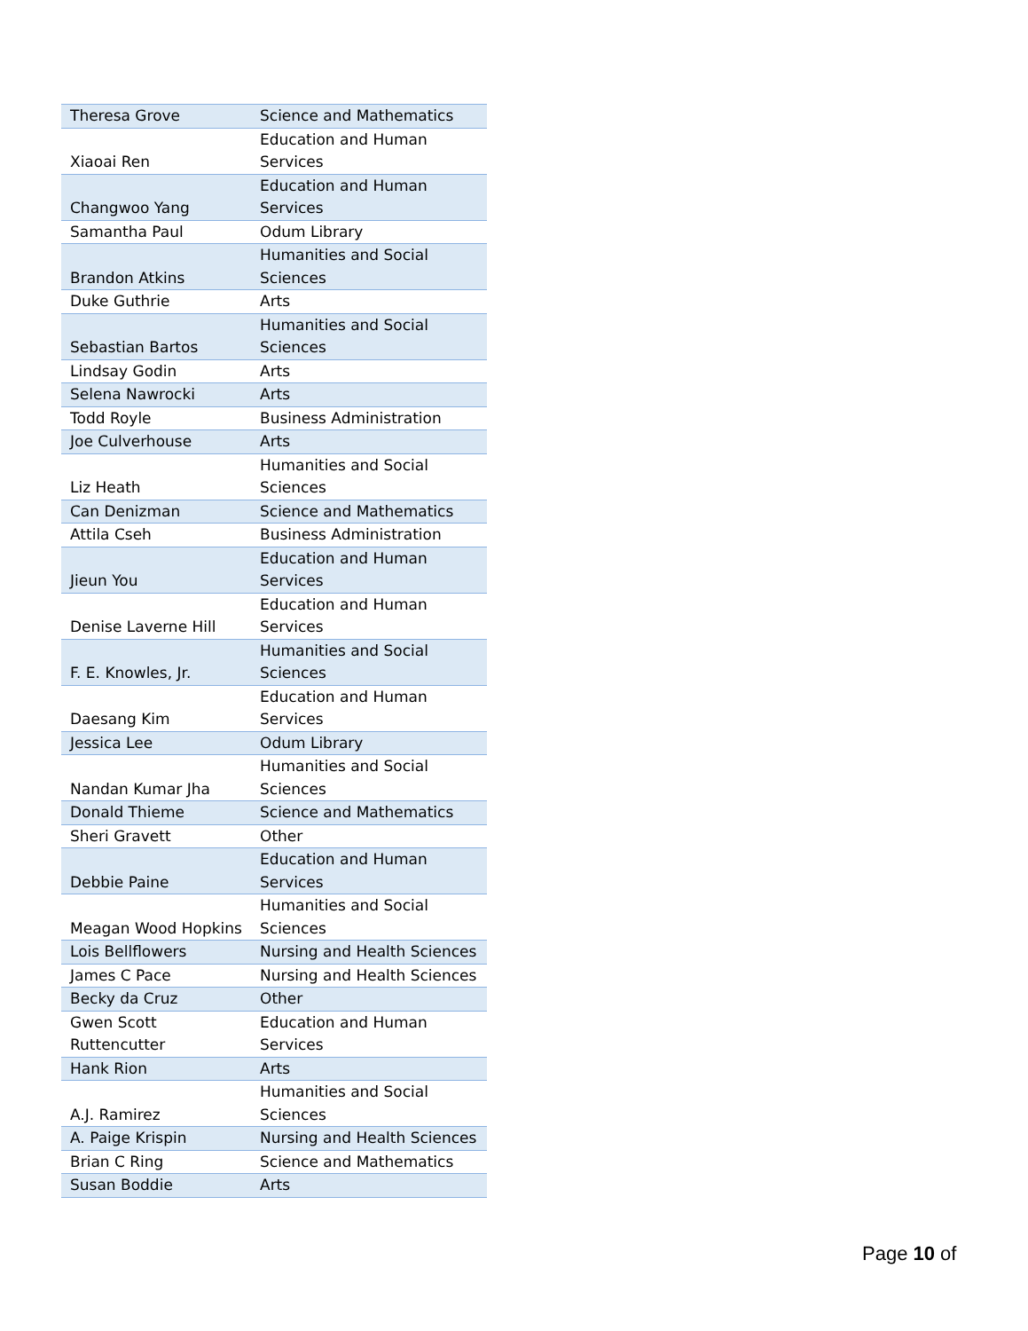| Theresa Grove | Science and Mathematics |
| Xiaoai Ren | Education and Human Services |
| Changwoo Yang | Education and Human Services |
| Samantha Paul | Odum Library |
| Brandon Atkins | Humanities and Social Sciences |
| Duke Guthrie | Arts |
| Sebastian Bartos | Humanities and Social Sciences |
| Lindsay Godin | Arts |
| Selena Nawrocki | Arts |
| Todd Royle | Business Administration |
| Joe Culverhouse | Arts |
| Liz Heath | Humanities and Social Sciences |
| Can Denizman | Science and Mathematics |
| Attila Cseh | Business Administration |
| Jieun You | Education and Human Services |
| Denise Laverne Hill | Education and Human Services |
| F. E. Knowles, Jr. | Humanities and Social Sciences |
| Daesang Kim | Education and Human Services |
| Jessica Lee | Odum Library |
| Nandan Kumar Jha | Humanities and Social Sciences |
| Donald Thieme | Science and Mathematics |
| Sheri Gravett | Other |
| Debbie Paine | Education and Human Services |
| Meagan Wood Hopkins | Humanities and Social Sciences |
| Lois Bellflowers | Nursing and Health Sciences |
| James C Pace | Nursing and Health Sciences |
| Becky da Cruz | Other |
| Gwen Scott Ruttencutter | Education and Human Services |
| Hank Rion | Arts |
| A.J. Ramirez | Humanities and Social Sciences |
| A. Paige Krispin | Nursing and Health Sciences |
| Brian C Ring | Science and Mathematics |
| Susan Boddie | Arts |
Page 10 of